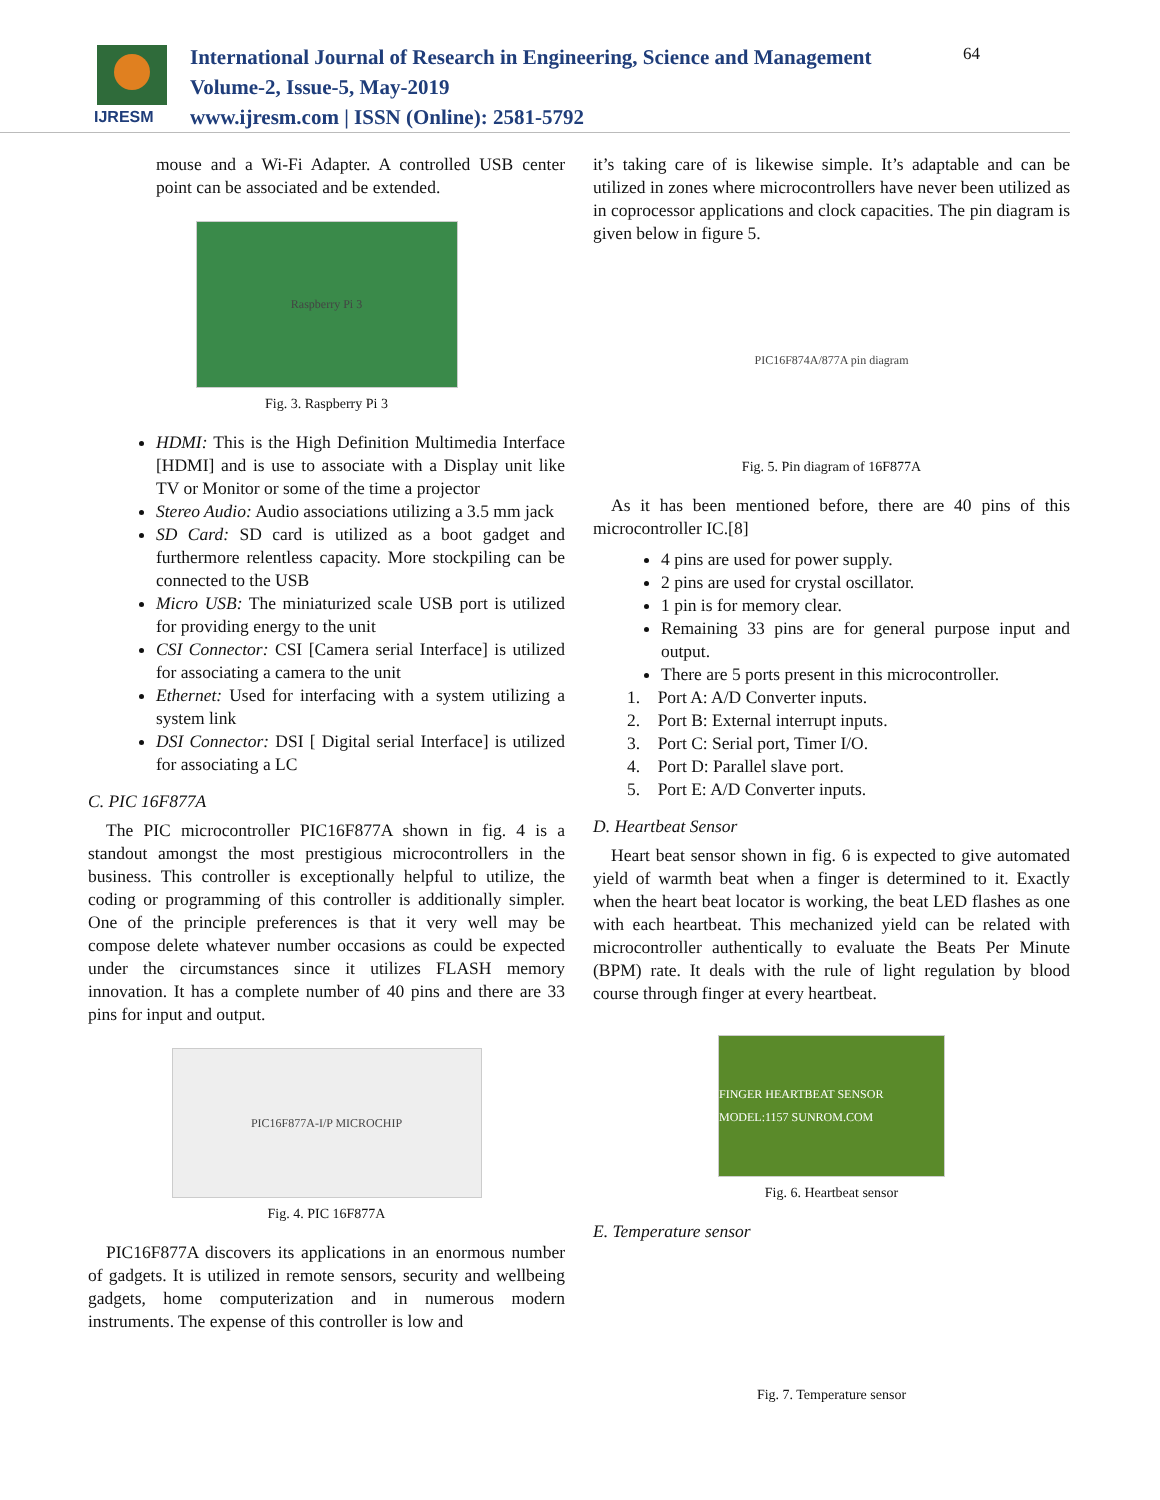IJRESM
International Journal of Research in Engineering, Science and Management
Volume-2, Issue-5, May-2019
www.ijresm.com | ISSN (Online): 2581-5792
64
mouse and a Wi-Fi Adapter. A controlled USB center point can be associated and be extended.
Raspberry Pi 3
Fig. 3. Raspberry Pi 3
HDMI: This is the High Definition Multimedia Interface [HDMI] and is use to associate with a Display unit like TV or Monitor or some of the time a projector
Stereo Audio: Audio associations utilizing a 3.5 mm jack
SD Card: SD card is utilized as a boot gadget and furthermore relentless capacity. More stockpiling can be connected to the USB
Micro USB: The miniaturized scale USB port is utilized for providing energy to the unit
CSI Connector: CSI [Camera serial Interface] is utilized for associating a camera to the unit
Ethernet: Used for interfacing with a system utilizing a system link
DSI Connector: DSI [ Digital serial Interface] is utilized for associating a LC
C. PIC 16F877A
The PIC microcontroller PIC16F877A shown in fig. 4 is a standout amongst the most prestigious microcontrollers in the business. This controller is exceptionally helpful to utilize, the coding or programming of this controller is additionally simpler. One of the principle preferences is that it very well may be compose delete whatever number occasions as could be expected under the circumstances since it utilizes FLASH memory innovation. It has a complete number of 40 pins and there are 33 pins for input and output.
PIC16F877A-I/P MICROCHIP
Fig. 4. PIC 16F877A
PIC16F877A discovers its applications in an enormous number of gadgets. It is utilized in remote sensors, security and wellbeing gadgets, home computerization and in numerous modern instruments. The expense of this controller is low and
it’s taking care of is likewise simple. It’s adaptable and can be utilized in zones where microcontrollers have never been utilized as in coprocessor applications and clock capacities. The pin diagram is given below in figure 5.
PIC16F874A/877A pin diagram
Fig. 5. Pin diagram of 16F877A
As it has been mentioned before, there are 40 pins of this microcontroller IC.[8]
4 pins are used for power supply.
2 pins are used for crystal oscillator.
1 pin is for memory clear.
Remaining 33 pins are for general purpose input and output.
There are 5 ports present in this microcontroller.
1. Port A: A/D Converter inputs.
2. Port B: External interrupt inputs.
3. Port C: Serial port, Timer I/O.
4. Port D: Parallel slave port.
5. Port E: A/D Converter inputs.
D. Heartbeat Sensor
Heart beat sensor shown in fig. 6 is expected to give automated yield of warmth beat when a finger is determined to it. Exactly when the heart beat locator is working, the beat LED flashes as one with each heartbeat. This mechanized yield can be related with microcontroller authentically to evaluate the Beats Per Minute (BPM) rate. It deals with the rule of light regulation by blood course through finger at every heartbeat.
FINGER HEARTBEAT SENSOR MODEL:1157 SUNROM.COM
Fig. 6. Heartbeat sensor
E. Temperature sensor
Fig. 7. Temperature sensor